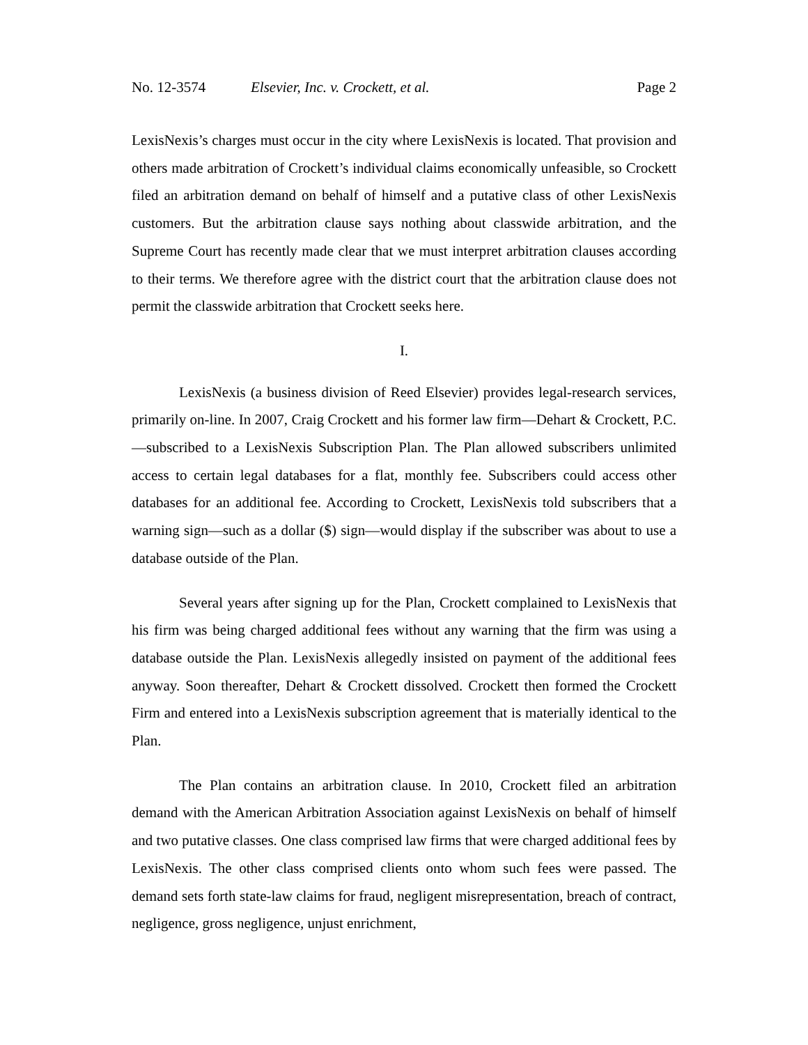No. 12-3574 Elsevier, Inc. v. Crockett, et al. Page 2
LexisNexis’s charges must occur in the city where LexisNexis is located. That provision and others made arbitration of Crockett’s individual claims economically unfeasible, so Crockett filed an arbitration demand on behalf of himself and a putative class of other LexisNexis customers. But the arbitration clause says nothing about classwide arbitration, and the Supreme Court has recently made clear that we must interpret arbitration clauses according to their terms. We therefore agree with the district court that the arbitration clause does not permit the classwide arbitration that Crockett seeks here.
I.
LexisNexis (a business division of Reed Elsevier) provides legal-research services, primarily on-line. In 2007, Craig Crockett and his former law firm—Dehart & Crockett, P.C.—subscribed to a LexisNexis Subscription Plan. The Plan allowed subscribers unlimited access to certain legal databases for a flat, monthly fee. Subscribers could access other databases for an additional fee. According to Crockett, LexisNexis told subscribers that a warning sign—such as a dollar ($) sign—would display if the subscriber was about to use a database outside of the Plan.
Several years after signing up for the Plan, Crockett complained to LexisNexis that his firm was being charged additional fees without any warning that the firm was using a database outside the Plan. LexisNexis allegedly insisted on payment of the additional fees anyway. Soon thereafter, Dehart & Crockett dissolved. Crockett then formed the Crockett Firm and entered into a LexisNexis subscription agreement that is materially identical to the Plan.
The Plan contains an arbitration clause. In 2010, Crockett filed an arbitration demand with the American Arbitration Association against LexisNexis on behalf of himself and two putative classes. One class comprised law firms that were charged additional fees by LexisNexis. The other class comprised clients onto whom such fees were passed. The demand sets forth state-law claims for fraud, negligent misrepresentation, breach of contract, negligence, gross negligence, unjust enrichment,